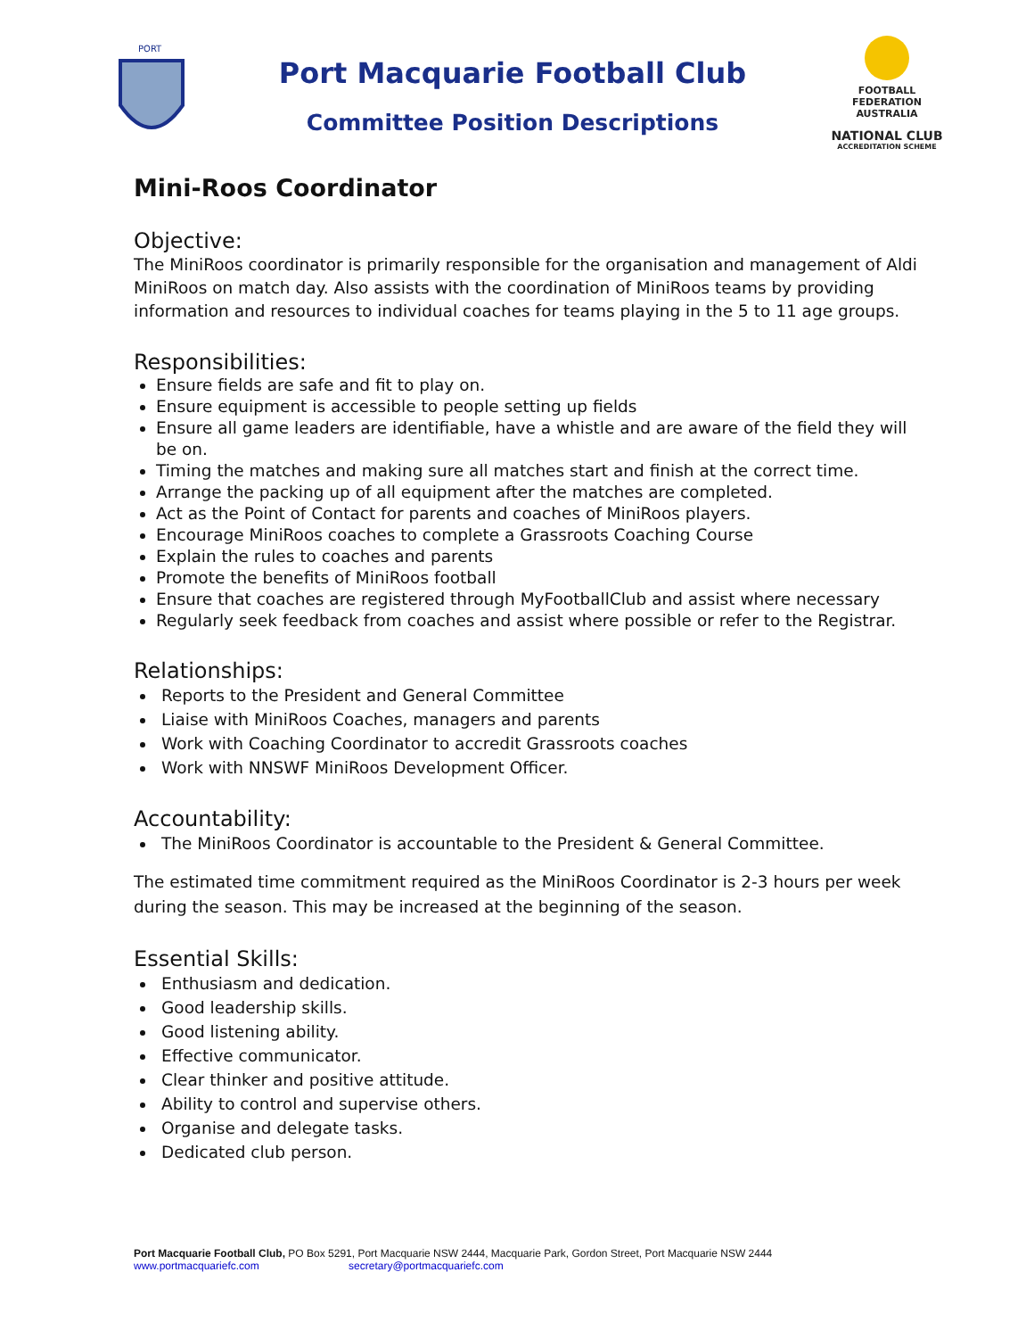PORT
Port Macquarie Football Club
Committee Position Descriptions
FOOTBALL FEDERATION AUSTRALIA
NATIONAL CLUB
ACCREDITATION SCHEME
Mini-Roos Coordinator
Objective:
The MiniRoos coordinator is primarily responsible for the organisation and management of Aldi MiniRoos on match day. Also assists with the coordination of MiniRoos teams by providing information and resources to individual coaches for teams playing in the 5 to 11 age groups.
Responsibilities:
Ensure fields are safe and fit to play on.
Ensure equipment is accessible to people setting up fields
Ensure all game leaders are identifiable, have a whistle and are aware of the field they will be on.
Timing the matches and making sure all matches start and finish at the correct time.
Arrange the packing up of all equipment after the matches are completed.
Act as the Point of Contact for parents and coaches of MiniRoos players.
Encourage MiniRoos coaches to complete a Grassroots Coaching Course
Explain the rules to coaches and parents
Promote the benefits of MiniRoos football
Ensure that coaches are registered through MyFootballClub and assist where necessary
Regularly seek feedback from coaches and assist where possible or refer to the Registrar.
Relationships:
Reports to the President and General Committee
Liaise with MiniRoos Coaches, managers and parents
Work with Coaching Coordinator to accredit Grassroots coaches
Work with NNSWF MiniRoos Development Officer.
Accountability:
The MiniRoos Coordinator is accountable to the President & General Committee.
The estimated time commitment required as the MiniRoos Coordinator is 2-3 hours per week during the season. This may be increased at the beginning of the season.
Essential Skills:
Enthusiasm and dedication.
Good leadership skills.
Good listening ability.
Effective communicator.
Clear thinker and positive attitude.
Ability to control and supervise others.
Organise and delegate tasks.
Dedicated club person.
Port Macquarie Football Club, PO Box 5291, Port Macquarie NSW 2444, Macquarie Park, Gordon Street, Port Macquarie NSW 2444
www.portmacquariefc.com secretary@portmacquariefc.com